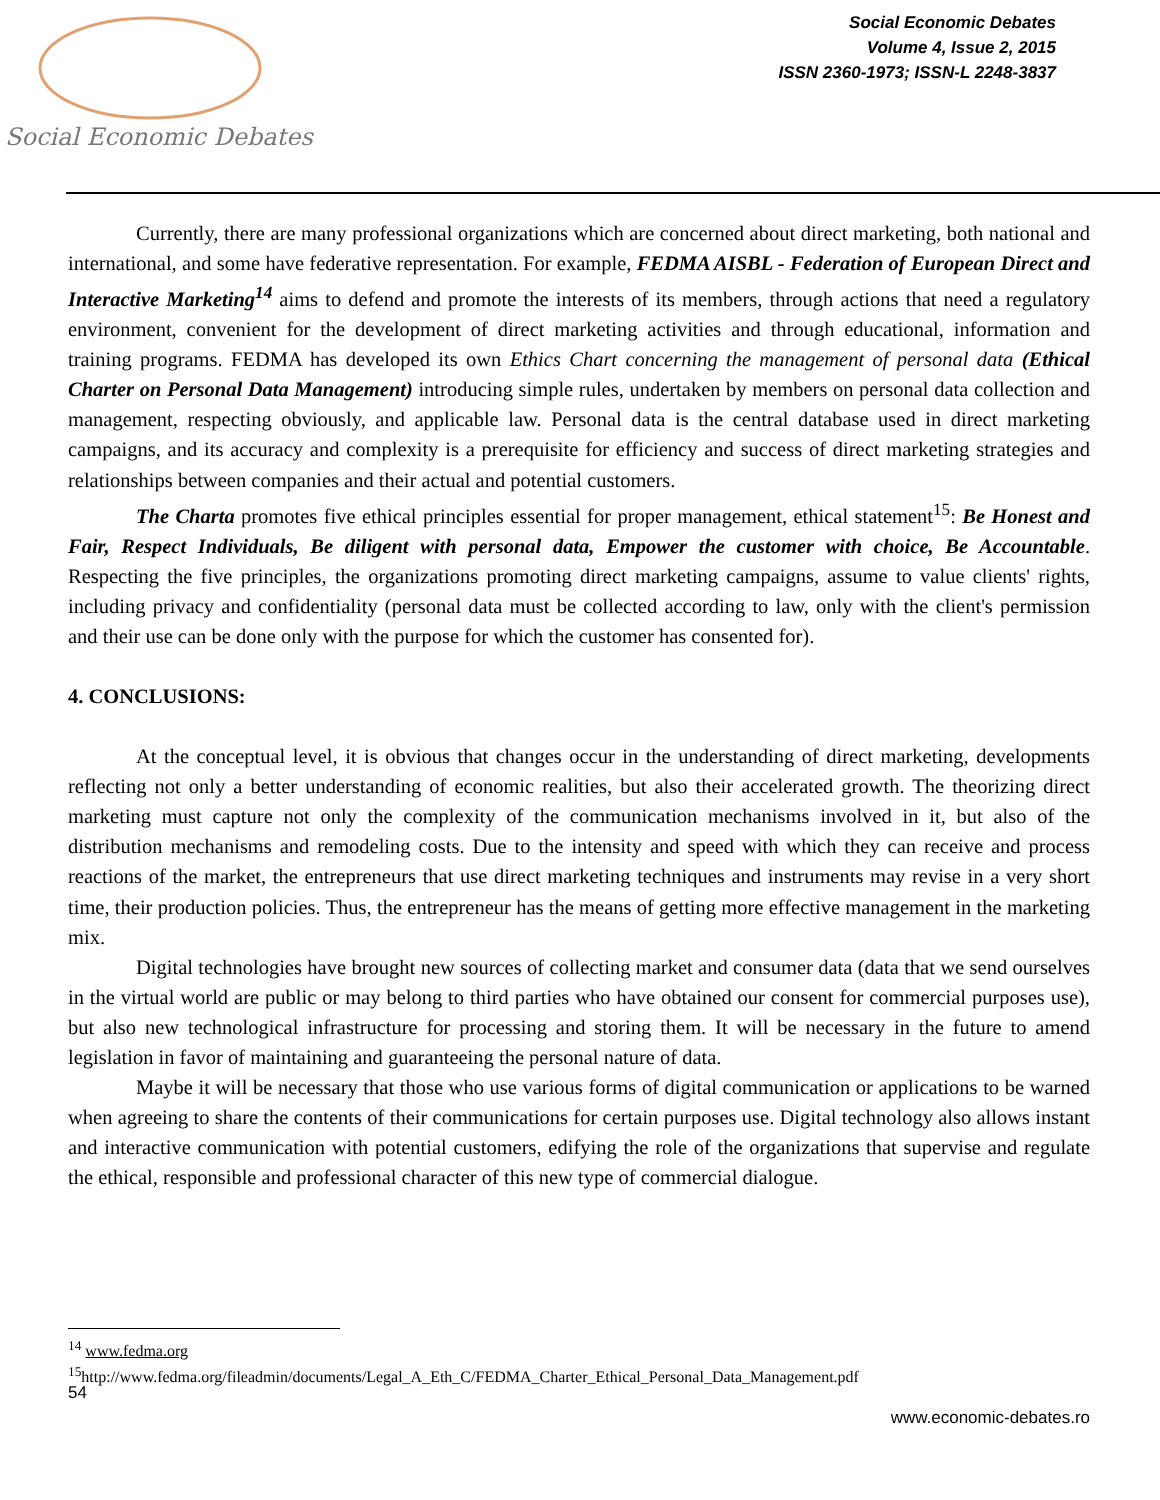Social Economic Debates
Social Economic Debates
Volume 4, Issue 2, 2015
ISSN 2360-1973; ISSN-L 2248-3837
Currently, there are many professional organizations which are concerned about direct marketing, both national and international, and some have federative representation. For example, FEDMA AISBL - Federation of European Direct and Interactive Marketing<sup>14</sup> aims to defend and promote the interests of its members, through actions that need a regulatory environment, convenient for the development of direct marketing activities and through educational, information and training programs. FEDMA has developed its own Ethics Chart concerning the management of personal data (Ethical Charter on Personal Data Management) introducing simple rules, undertaken by members on personal data collection and management, respecting obviously, and applicable law. Personal data is the central database used in direct marketing campaigns, and its accuracy and complexity is a prerequisite for efficiency and success of direct marketing strategies and relationships between companies and their actual and potential customers.
The Charta promotes five ethical principles essential for proper management, ethical statement<sup>15</sup>: Be Honest and Fair, Respect Individuals, Be diligent with personal data, Empower the customer with choice, Be Accountable. Respecting the five principles, the organizations promoting direct marketing campaigns, assume to value clients' rights, including privacy and confidentiality (personal data must be collected according to law, only with the client's permission and their use can be done only with the purpose for which the customer has consented for).
4. CONCLUSIONS:
At the conceptual level, it is obvious that changes occur in the understanding of direct marketing, developments reflecting not only a better understanding of economic realities, but also their accelerated growth. The theorizing direct marketing must capture not only the complexity of the communication mechanisms involved in it, but also of the distribution mechanisms and remodeling costs. Due to the intensity and speed with which they can receive and process reactions of the market, the entrepreneurs that use direct marketing techniques and instruments may revise in a very short time, their production policies. Thus, the entrepreneur has the means of getting more effective management in the marketing mix.
Digital technologies have brought new sources of collecting market and consumer data (data that we send ourselves in the virtual world are public or may belong to third parties who have obtained our consent for commercial purposes use), but also new technological infrastructure for processing and storing them. It will be necessary in the future to amend legislation in favor of maintaining and guaranteeing the personal nature of data.
Maybe it will be necessary that those who use various forms of digital communication or applications to be warned when agreeing to share the contents of their communications for certain purposes use. Digital technology also allows instant and interactive communication with potential customers, edifying the role of the organizations that supervise and regulate the ethical, responsible and professional character of this new type of commercial dialogue.
<sup>14</sup> www.fedma.org
<sup>15</sup> http://www.fedma.org/fileadmin/documents/Legal_A_Eth_C/FEDMA_Charter_Ethical_Personal_Data_Management.pdf
54
www.economic-debates.ro